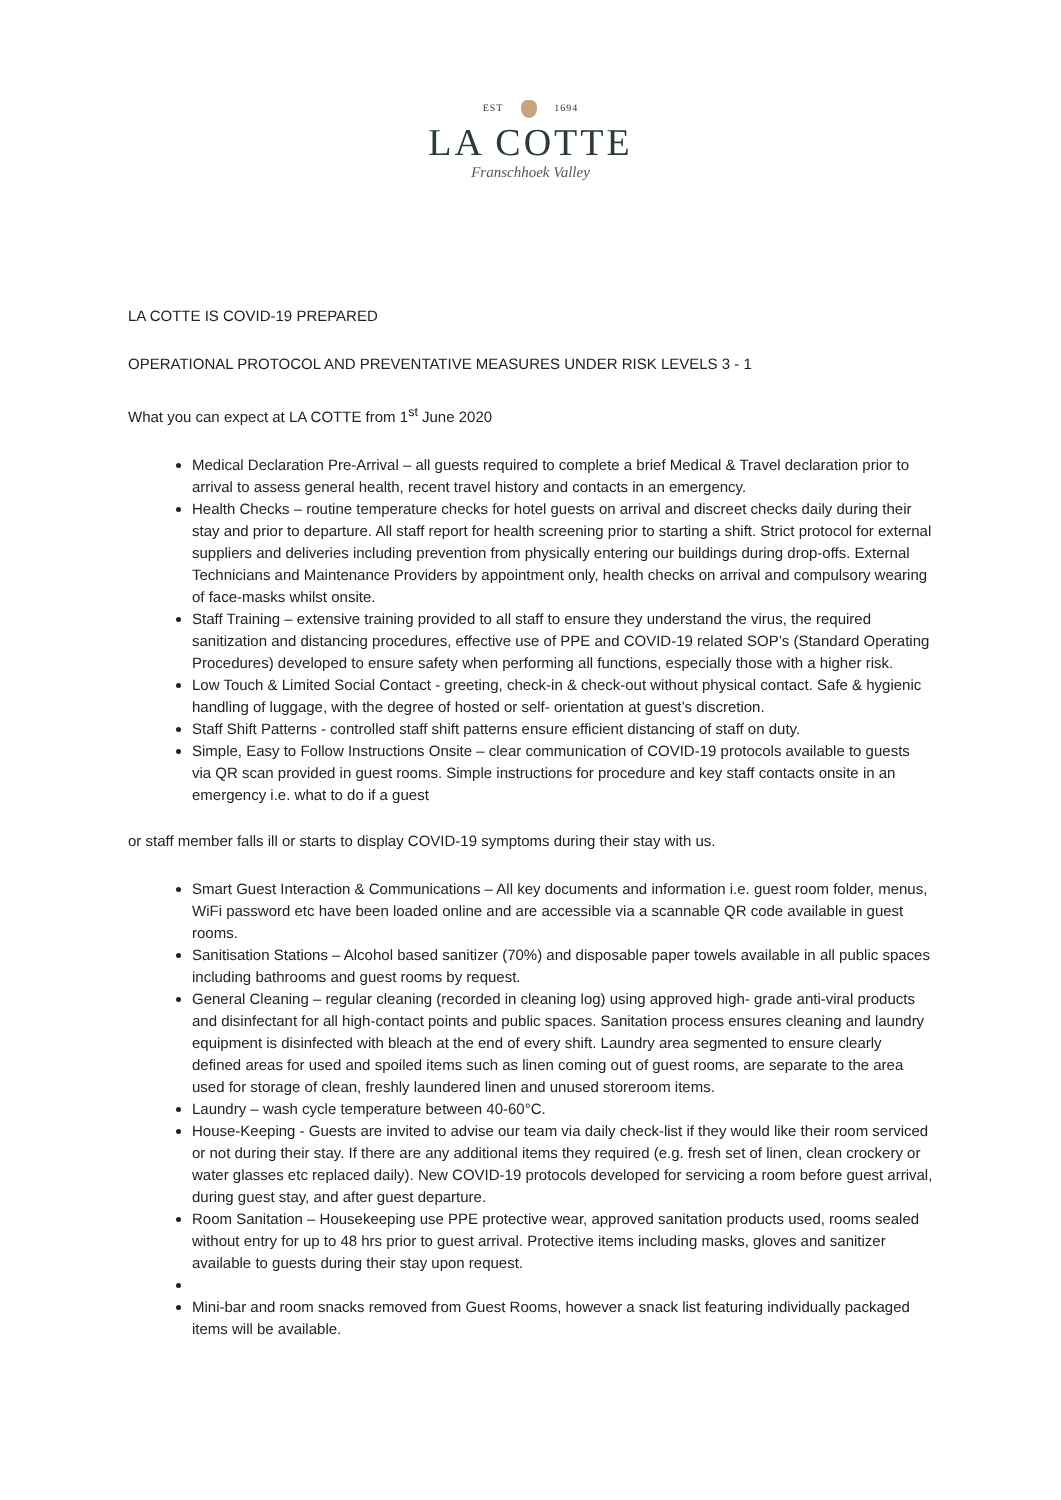EST 1694
LA COTTE
Franschhoek Valley
LA COTTE IS COVID-19 PREPARED
OPERATIONAL PROTOCOL AND PREVENTATIVE MEASURES UNDER RISK LEVELS 3 - 1
What you can expect at LA COTTE from 1<sup>st</sup> June 2020
Medical Declaration Pre-Arrival – all guests required to complete a brief Medical & Travel declaration prior to arrival to assess general health, recent travel history and contacts in an emergency.
Health Checks – routine temperature checks for hotel guests on arrival and discreet checks daily during their stay and prior to departure. All staff report for health screening prior to starting a shift. Strict protocol for external suppliers and deliveries including prevention from physically entering our buildings during drop-offs. External Technicians and Maintenance Providers by appointment only, health checks on arrival and compulsory wearing of face-masks whilst onsite.
Staff Training – extensive training provided to all staff to ensure they understand the virus, the required sanitization and distancing procedures, effective use of PPE and COVID-19 related SOP’s (Standard Operating Procedures) developed to ensure safety when performing all functions, especially those with a higher risk.
Low Touch & Limited Social Contact - greeting, check-in & check-out without physical contact. Safe & hygienic handling of luggage, with the degree of hosted or self- orientation at guest’s discretion.
Staff Shift Patterns - controlled staff shift patterns ensure efficient distancing of staff on duty.
Simple, Easy to Follow Instructions Onsite – clear communication of COVID-19 protocols available to guests via QR scan provided in guest rooms. Simple instructions for procedure and key staff contacts onsite in an emergency i.e. what to do if a guest
or staff member falls ill or starts to display COVID-19 symptoms during their stay with us.
Smart Guest Interaction & Communications – All key documents and information i.e. guest room folder, menus, WiFi password etc have been loaded online and are accessible via a scannable QR code available in guest rooms.
Sanitisation Stations – Alcohol based sanitizer (70%) and disposable paper towels available in all public spaces including bathrooms and guest rooms by request.
General Cleaning – regular cleaning (recorded in cleaning log) using approved high- grade anti-viral products and disinfectant for all high-contact points and public spaces. Sanitation process ensures cleaning and laundry equipment is disinfected with bleach at the end of every shift. Laundry area segmented to ensure clearly defined areas for used and spoiled items such as linen coming out of guest rooms, are separate to the area used for storage of clean, freshly laundered linen and unused storeroom items.
Laundry – wash cycle temperature between 40-60°C.
House-Keeping - Guests are invited to advise our team via daily check-list if they would like their room serviced or not during their stay. If there are any additional items they required (e.g. fresh set of linen, clean crockery or water glasses etc replaced daily). New COVID-19 protocols developed for servicing a room before guest arrival, during guest stay, and after guest departure.
Room Sanitation – Housekeeping use PPE protective wear, approved sanitation products used, rooms sealed without entry for up to 48 hrs prior to guest arrival. Protective items including masks, gloves and sanitizer available to guests during their stay upon request.
Mini-bar and room snacks removed from Guest Rooms, however a snack list featuring individually packaged items will be available.